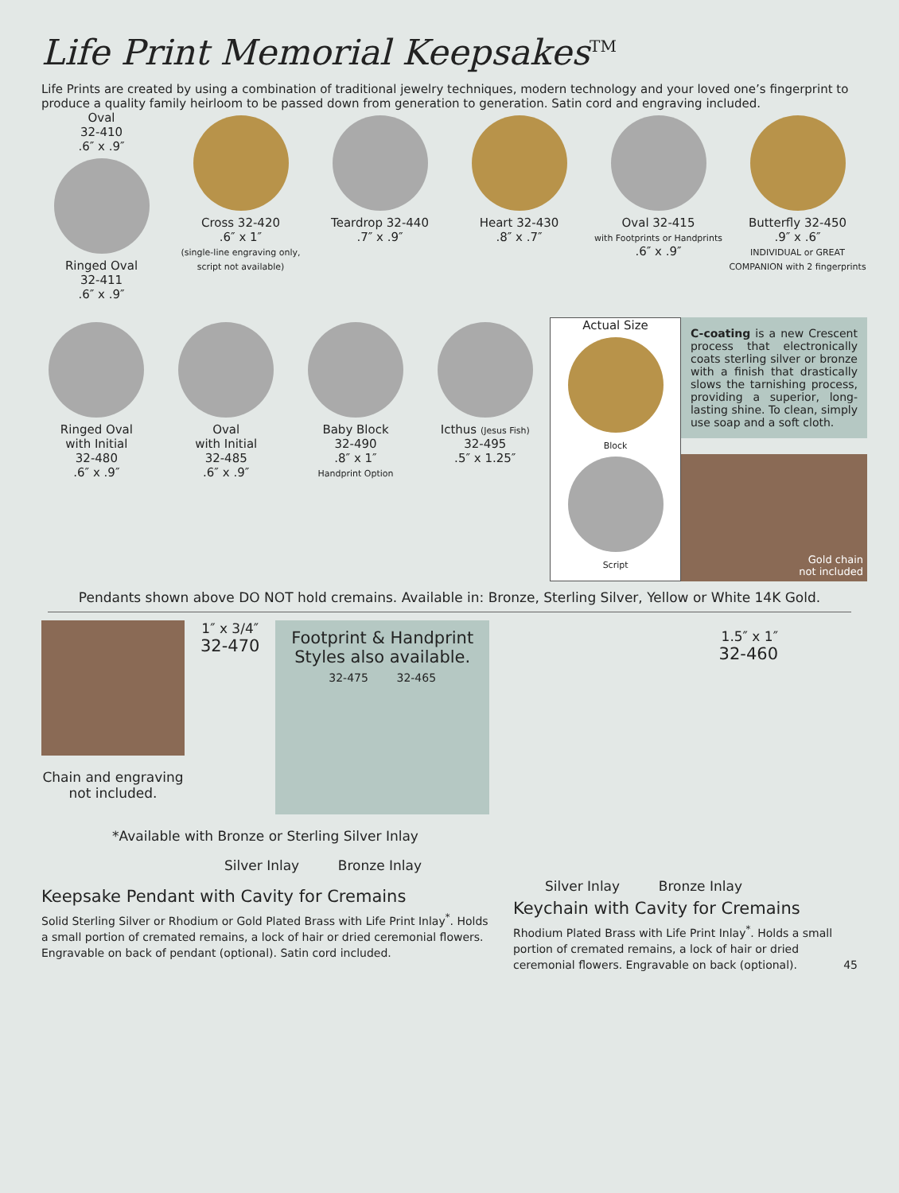Life Print Memorial Keepsakes<sup>TM</sup>
Life Prints are created by using a combination of traditional jewelry techniques, modern technology and your loved one’s fingerprint to produce a quality family heirloom to be passed down from generation to generation. Satin cord and engraving included.
Oval
32-410
.6″ x .9″
Ringed Oval
32-411
.6″ x .9″
Cross 32-420
.6″ x 1″
(single-line engraving only, script not available)
Teardrop 32-440
.7″ x .9″
Heart 32-430
.8″ x .7″
Oval 32-415
with Footprints or Handprints
.6″ x .9″
Butterfly 32-450
.9″ x .6″
INDIVIDUAL or GREAT COMPANION with 2 fingerprints
Ringed Oval
with Initial
32-480
.6″ x .9″
Oval
with Initial
32-485
.6″ x .9″
Baby Block
32-490
.8″ x 1″
Handprint Option
Icthus (Jesus Fish)
32-495
.5″ x 1.25″
Actual Size
Block
Script
C-coating is a new Crescent process that electronically coats sterling silver or bronze with a finish that drastically slows the tarnishing process, providing a superior, long-lasting shine. To clean, simply use soap and a soft cloth.
Gold chain
not included
Pendants shown above DO NOT hold cremains. Available in: Bronze, Sterling Silver, Yellow or White 14K Gold.
Chain and engraving not included.
1″ x 3/4″
32-470
Footprint & Handprint Styles also available.
32-475 32-465
*Available with Bronze or Sterling Silver Inlay
Silver Inlay Bronze Inlay
Keepsake Pendant with Cavity for Cremains
Solid Sterling Silver or Rhodium or Gold Plated Brass with Life Print Inlay<sup>*</sup>. Holds a small portion of cremated remains, a lock of hair or dried ceremonial flowers. Engravable on back of pendant (optional). Satin cord included.
1.5″ x 1″
32-460
Silver Inlay Bronze Inlay
Keychain with Cavity for Cremains
Rhodium Plated Brass with Life Print Inlay<sup>*</sup>. Holds a small portion of cremated remains, a lock of hair or dried ceremonial flowers. Engravable on back (optional). 45